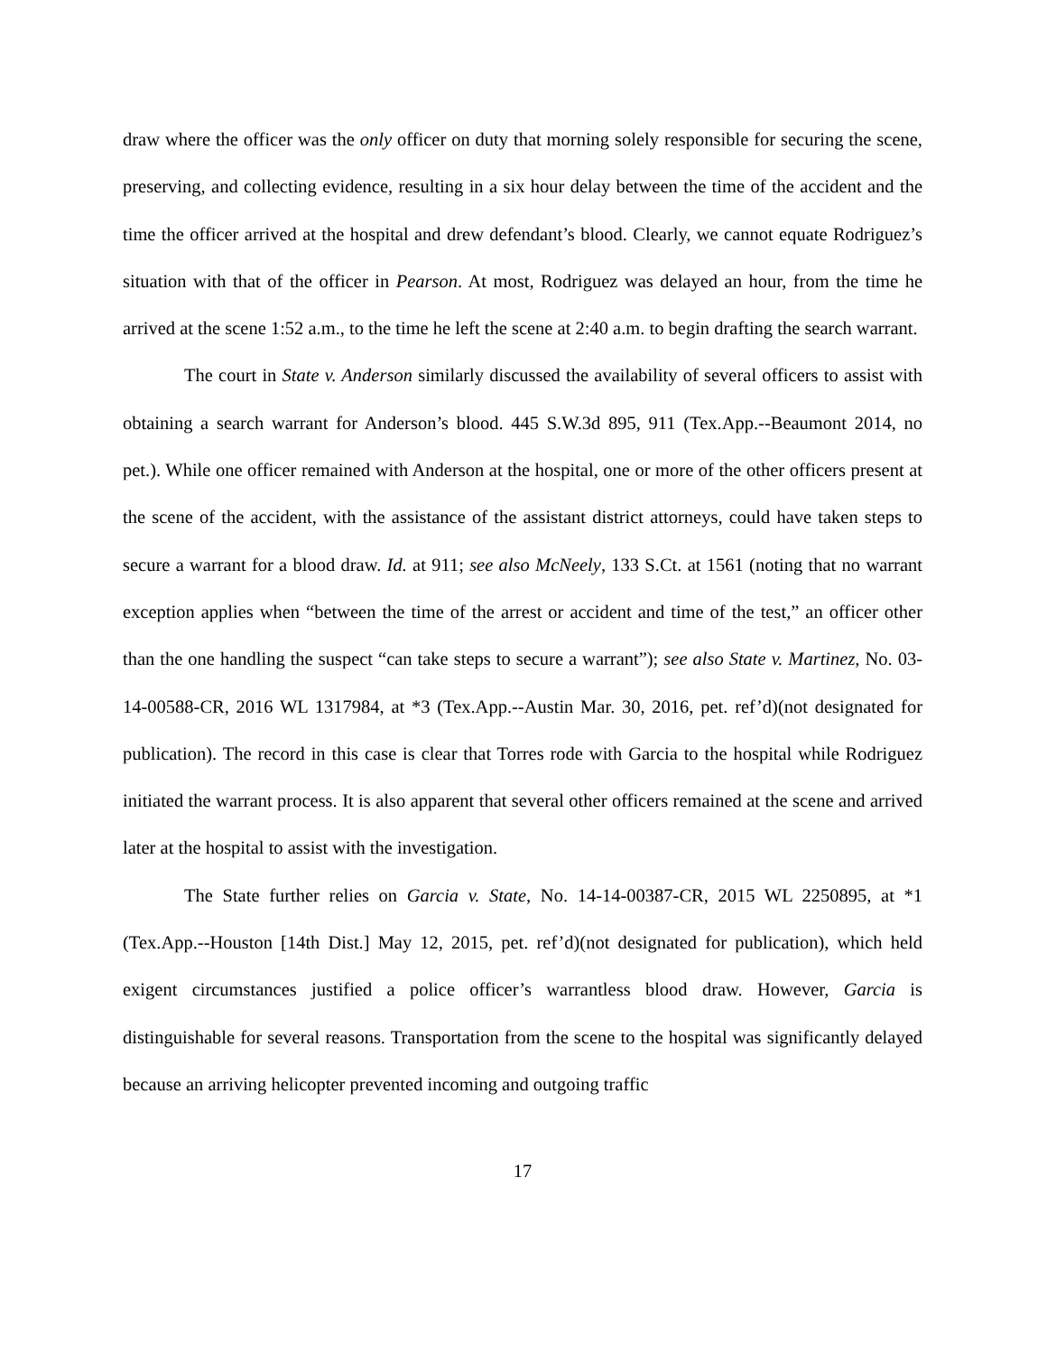draw where the officer was the only officer on duty that morning solely responsible for securing the scene, preserving, and collecting evidence, resulting in a six hour delay between the time of the accident and the time the officer arrived at the hospital and drew defendant’s blood. Clearly, we cannot equate Rodriguez’s situation with that of the officer in Pearson. At most, Rodriguez was delayed an hour, from the time he arrived at the scene 1:52 a.m., to the time he left the scene at 2:40 a.m. to begin drafting the search warrant.
The court in State v. Anderson similarly discussed the availability of several officers to assist with obtaining a search warrant for Anderson’s blood. 445 S.W.3d 895, 911 (Tex.App.--Beaumont 2014, no pet.). While one officer remained with Anderson at the hospital, one or more of the other officers present at the scene of the accident, with the assistance of the assistant district attorneys, could have taken steps to secure a warrant for a blood draw. Id. at 911; see also McNeely, 133 S.Ct. at 1561 (noting that no warrant exception applies when “between the time of the arrest or accident and time of the test,” an officer other than the one handling the suspect “can take steps to secure a warrant”); see also State v. Martinez, No. 03-14-00588-CR, 2016 WL 1317984, at *3 (Tex.App.--Austin Mar. 30, 2016, pet. ref’d)(not designated for publication). The record in this case is clear that Torres rode with Garcia to the hospital while Rodriguez initiated the warrant process. It is also apparent that several other officers remained at the scene and arrived later at the hospital to assist with the investigation.
The State further relies on Garcia v. State, No. 14-14-00387-CR, 2015 WL 2250895, at *1 (Tex.App.--Houston [14th Dist.] May 12, 2015, pet. ref’d)(not designated for publication), which held exigent circumstances justified a police officer’s warrantless blood draw. However, Garcia is distinguishable for several reasons. Transportation from the scene to the hospital was significantly delayed because an arriving helicopter prevented incoming and outgoing traffic
17